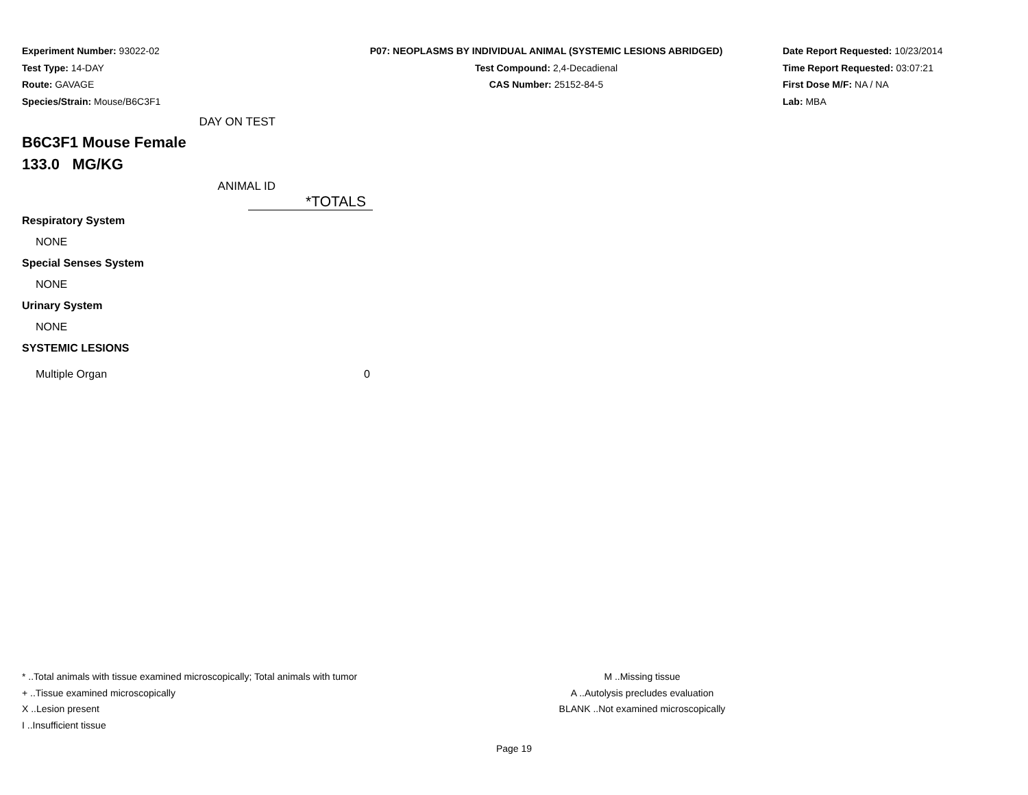Experiment Number: 93022-02
Test Type: 14-DAY
Route: GAVAGE
Species/Strain: Mouse/B6C3F1
P07: NEOPLASMS BY INDIVIDUAL ANIMAL (SYSTEMIC LESIONS ABRIDGED)
Test Compound: 2,4-Decadienal
CAS Number: 25152-84-5
Date Report Requested: 10/23/2014
Time Report Requested: 03:07:21
First Dose M/F: NA / NA
Lab: MBA
DAY ON TEST
B6C3F1 Mouse Female
133.0 MG/KG
ANIMAL ID
| | *TOTALS |
| Respiratory System | |
| NONE | |
| Special Senses System | |
| NONE | |
| Urinary System | |
| NONE | |
| SYSTEMIC LESIONS | |
| Multiple Organ | 0 |
* ..Total animals with tissue examined microscopically; Total animals with tumor
+ ..Tissue examined microscopically
X ..Lesion present
I ..Insufficient tissue
M ..Missing tissue
A ..Autolysis precludes evaluation
BLANK ..Not examined microscopically
Page 19